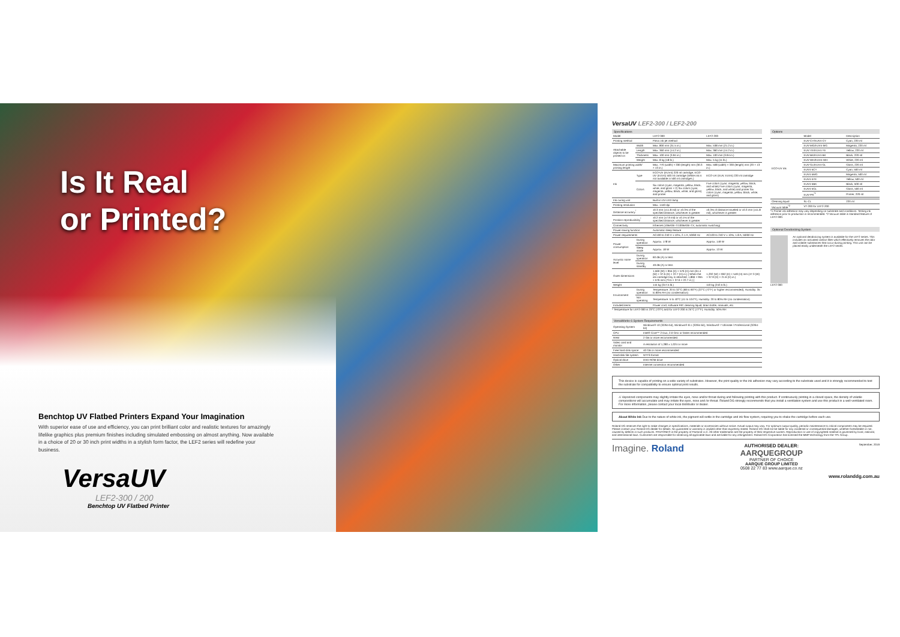Is It Real
or Printed?
Benchtop UV Flatbed Printers Expand Your Imagination
With superior ease of use and efficiency, you can print brilliant color and realistic textures for amazingly lifelike graphics plus premium finishes including simulated embossing on almost anything. Now available in a choice of 20 or 30 inch print widths in a stylish form factor, the LEF2 series will redefine your business.
VersaUV
LEF2-300 / 200
Benchtop UV Flatbed Printer
VersaUV LEF2-300 / LEF2-200
Specifications
| Model | | LEF2-300 | LEF2-200 |
| --- | --- | --- | --- |
| Printing method | | Piezo ink-jet method | |
| Attachable objects to be printed on | Width | Max. 800 mm (31.5 in.) | Max. 538 mm (21.2 in.) |
| | Length | Max. 360 mm (14.2 in.) | Max. 360 mm (14.2 in.) |
| | Thickness | Max. 100 mm (3.94 in.) | Max. 100 mm (3.94 in.) |
| | Weight | Max. 8 kg (18 lb.) | Max. 5 kg (11 lb.) |
| Maximum printing width/ printing length | | Max. 770 (width) × 330 (length) mm (30.3 × 13 in.) | Max. 508 (width) × 330 (length) mm (20 × 13 in.) |
| Ink | Type | ECO-UV (EUV4) 220 ml cartridge, ECO-UV (EUV4) 500 ml cartridge (White ink is not available in 500 ml cartridges.) | ECO-UV (EUV, EUV4) 220 ml cartridge |
| | Colors | Six colors (cyan, magenta, yellow, black, white, and gloss × 2) Six colors (cyan, magenta, yellow, black, white, and gloss) and primer | Five colors (cyan, magenta, yellow, black, and white) Five colors (cyan, magenta, yellow, black, and white) and primer Six colors (cyan, magenta, yellow, black, white, and gloss) |
| Ink-curing unit | | Built-in UV-LED lamp | |
| Printing resolution | | Max. 1440 dpi | |
| Distance accuracy<sup>*</sup> | | ±0.3 mm (±11.8 mil) or ±0.3% of the specified distance, whichever is greater | ±0.3% of distance traveled or ±0.3 mm (±11.8 mil), whichever is greater |
| Position reproducibility<sup>*</sup> | | ±0.2 mm (±7.9 mil) or ±0.1% of the specified distance, whichever is greater | – |
| Connectivity | | Ethernet (10BASE-T/100BASE-TX, automatic switching) | |
| Power-saving function | | Automatic sleep feature | |
| Power requirements | | AC100 to 240 V ± 10%, 2.1 A, 50/60 Hz | AC100 to 240 V ± 10%, 1.8 A, 50/60 Hz |
| Power consumption | During operation | Approx. 178 W | Approx. 149 W |
| | Sleep mode | Approx. 18 W | Approx. 13 W |
| Acoustic noise level | During operation | 60 dB (A) or less | |
| | During standby | 49 dB (A) or less | |
| Outer dimensions | | 1,560 (W) × 955 (D) × 576 (H) mm (61.4 (W) × 37.6 (D) × 22.7 (H) in.) [ When the ink-cartridge tray is attached; 1,866 × 955 × 576 mm (73.5 × 37.6 × 22.7 in.) ] | 1,202 (W) × 962 (D) × 549 (H) mm (47.3 (W) × 37.9 (D) × 21.6 (H) in.) |
| Weight | | 144 kg (317.5 lb.) | 110 kg (242.5 lb.) |
| Environment | During operation | Temperature: 20 to 32°C (68 to 90°F) (22°C (72°F) or higher recommended), Humidity: 35 to 80% RH (no condensation) | |
| | Not operating | Temperature: 5 to 40°C (41 to 104°F), Humidity: 20 to 80% RH (no condensation) | |
| Included items | | Power cord, software RIP, cleaning liquid, drain bottle, manuals, etc. | |
* Temperature for LEF2-300 is 23°C (73°F) and for LEF2-200 is 25°C (77°F). Humidity: 50% RH
VersaWorks 6 System Requirements
| Operating System | Windows® 10 (32/64-bit), Windows® 8.1 (32/64-bit), Windows® 7 Ultimate / Professional (32/64-bit) |
| CPU | Intel® Core™ 2 Duo, 2.0 GHz or faster recommended |
| RAM | 2 GB or more recommended |
| Video card and monitor | A resolution of 1,280 x 1,024 or more |
| Free hard-disk space | 40 GB or more recommended |
| Hard-disk file system | NTFS format |
| Optical drive | DVD-ROM drive |
| Other | Internet connection recommended |
Options
| | Model | Description |
| --- | --- | --- |
| ECO-UV Ink | EUV-CY/EUV4-CY | Cyan, 220 ml |
| | EUV-MG/EUV4-MG | Magenta, 220 ml |
| | EUV-YE/EUV4-YE | Yellow, 220 ml |
| | EUV-BK/EUV4-BK | Black, 220 ml |
| | EUV-WH/EUV4-WH | White, 220 ml |
| | EUV-GL/EUV4-GL | Gloss, 220 ml |
| | EUV4-5CY | Cyan, 500 ml |
| | EUV4-5MG | Magenta, 500 ml |
| | EUV4-5YE | Yellow, 500 ml |
| | EUV4-5BK | Black, 500 ml |
| | EUV4-5GL | Gloss, 500 ml |
| | EUV-PR<sup>*1</sup> | Primer, 220 ml |
| Cleaning liquid | SL-CL | 220 ml |
| Vacuum table<sup>*2</sup> | VT-200 for LEF2-200 | |
*1 Primer ink adhesion may vary depending on substrate and conditions. Testing ink adhesion prior to production is recommended. *2 Vacuum table is standard feature of LEF2-300.
Optional Deodorizing System
An optional deodorizing system is available for the LEF2 series. This includes an activated carbon filter which effectively removes the odor and volatile substances that occur during printing. This unit can be placed easily underneath the LEF2 series.
LEF2-300
This device is capable of printing on a wide variety of substrates. However, the print quality or the ink adhesion may vary according to the substrate used and it is strongly recommended to test the substrate for compatibility to ensure optimal print results.
⚠ Vaporized components may slightly irritate the eyes, nose and/or throat during and following printing with this product. If continuously printing in a closed space, the density of volatile compositions will accumulate and may irritate the eyes, nose and /or throat. Roland DG strongly recommends that you install a ventilation system and use this product in a well-ventilated room. For more information, please contact your local distributor or dealer.
About White Ink Due to the nature of white ink, the pigment will settle in the cartridge and ink flow system, requiring you to shake the cartridge before each use.
Roland DG reserves the right to make changes in specifications, materials or accessories without notice. Actual output may vary. For optimum output quality, periodic maintenance to critical components may be required. Please contact your Roland DG dealer for details. No guarantee or warranty is implied other than expressly stated. Roland DG shall not be liable for any incidental or consequential damages, whether foreseeable or not, caused by defects in such products. PANTONE® is the property of Pantone LLC. All other trademarks are the property of their respective owners. Reproduction or use of copyrighted material is governed by local, national, and international laws. Customers are responsible for observing all applicable laws and are liable for any infringement. Roland DG Corporation has licensed the MMP technology from the TPL Group.
Imagine. Roland
AUTHORISED DEALER:
AARQUEGROUP
PARTNER OF CHOICE
AARQUE GROUP LIMITED
0508 22 77 83 www.aarque.co.nz
September, 2019
www.rolanddg.com.au